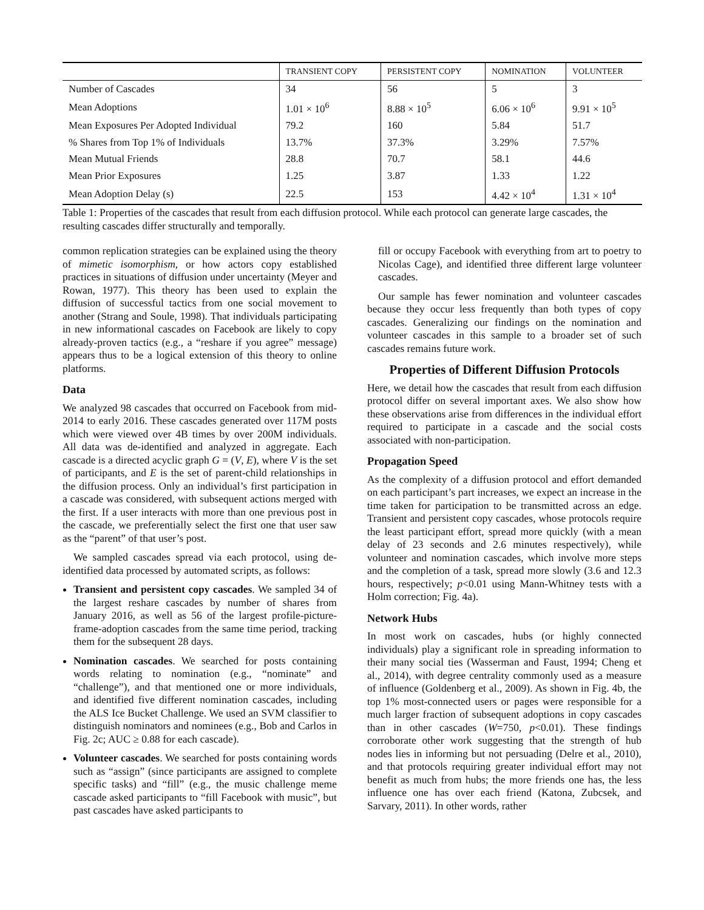| | TRANSIENT COPY | PERSISTENT COPY | NOMINATION | VOLUNTEER |
| --- | --- | --- | --- | --- |
| Number of Cascades | 34 | 56 | 5 | 3 |
| Mean Adoptions | 1.01 × 10<sup>6</sup> | 8.88 × 10<sup>5</sup> | 6.06 × 10<sup>6</sup> | 9.91 × 10<sup>5</sup> |
| Mean Exposures Per Adopted Individual | 79.2 | 160 | 5.84 | 51.7 |
| % Shares from Top 1% of Individuals | 13.7% | 37.3% | 3.29% | 7.57% |
| Mean Mutual Friends | 28.8 | 70.7 | 58.1 | 44.6 |
| Mean Prior Exposures | 1.25 | 3.87 | 1.33 | 1.22 |
| Mean Adoption Delay (s) | 22.5 | 153 | 4.42 × 10<sup>4</sup> | 1.31 × 10<sup>4</sup> |
Table 1: Properties of the cascades that result from each diffusion protocol. While each protocol can generate large cascades, the resulting cascades differ structurally and temporally.
common replication strategies can be explained using the theory of mimetic isomorphism, or how actors copy established practices in situations of diffusion under uncertainty (Meyer and Rowan, 1977). This theory has been used to explain the diffusion of successful tactics from one social movement to another (Strang and Soule, 1998). That individuals participating in new informational cascades on Facebook are likely to copy already-proven tactics (e.g., a “reshare if you agree” message) appears thus to be a logical extension of this theory to online platforms.
Data
We analyzed 98 cascades that occurred on Facebook from mid-2014 to early 2016. These cascades generated over 117M posts which were viewed over 4B times by over 200M individuals. All data was de-identified and analyzed in aggregate. Each cascade is a directed acyclic graph G = (V, E), where V is the set of participants, and E is the set of parent-child relationships in the diffusion process. Only an individual’s first participation in a cascade was considered, with subsequent actions merged with the first. If a user interacts with more than one previous post in the cascade, we preferentially select the first one that user saw as the “parent” of that user’s post.
We sampled cascades spread via each protocol, using de-identified data processed by automated scripts, as follows:
Transient and persistent copy cascades. We sampled 34 of the largest reshare cascades by number of shares from January 2016, as well as 56 of the largest profile-picture-frame-adoption cascades from the same time period, tracking them for the subsequent 28 days.
Nomination cascades. We searched for posts containing words relating to nomination (e.g., “nominate” and “challenge”), and that mentioned one or more individuals, and identified five different nomination cascades, including the ALS Ice Bucket Challenge. We used an SVM classifier to distinguish nominators and nominees (e.g., Bob and Carlos in Fig. 2c; AUC ≥ 0.88 for each cascade).
Volunteer cascades. We searched for posts containing words such as “assign” (since participants are assigned to complete specific tasks) and “fill” (e.g., the music challenge meme cascade asked participants to “fill Facebook with music”, but past cascades have asked participants to
fill or occupy Facebook with everything from art to poetry to Nicolas Cage), and identified three different large volunteer cascades.
Our sample has fewer nomination and volunteer cascades because they occur less frequently than both types of copy cascades. Generalizing our findings on the nomination and volunteer cascades in this sample to a broader set of such cascades remains future work.
Properties of Different Diffusion Protocols
Here, we detail how the cascades that result from each diffusion protocol differ on several important axes. We also show how these observations arise from differences in the individual effort required to participate in a cascade and the social costs associated with non-participation.
Propagation Speed
As the complexity of a diffusion protocol and effort demanded on each participant’s part increases, we expect an increase in the time taken for participation to be transmitted across an edge. Transient and persistent copy cascades, whose protocols require the least participant effort, spread more quickly (with a mean delay of 23 seconds and 2.6 minutes respectively), while volunteer and nomination cascades, which involve more steps and the completion of a task, spread more slowly (3.6 and 12.3 hours, respectively; p<0.01 using Mann-Whitney tests with a Holm correction; Fig. 4a).
Network Hubs
In most work on cascades, hubs (or highly connected individuals) play a significant role in spreading information to their many social ties (Wasserman and Faust, 1994; Cheng et al., 2014), with degree centrality commonly used as a measure of influence (Goldenberg et al., 2009). As shown in Fig. 4b, the top 1% most-connected users or pages were responsible for a much larger fraction of subsequent adoptions in copy cascades than in other cascades (W=750, p<0.01). These findings corroborate other work suggesting that the strength of hub nodes lies in informing but not persuading (Delre et al., 2010), and that protocols requiring greater individual effort may not benefit as much from hubs; the more friends one has, the less influence one has over each friend (Katona, Zubcsek, and Sarvary, 2011). In other words, rather